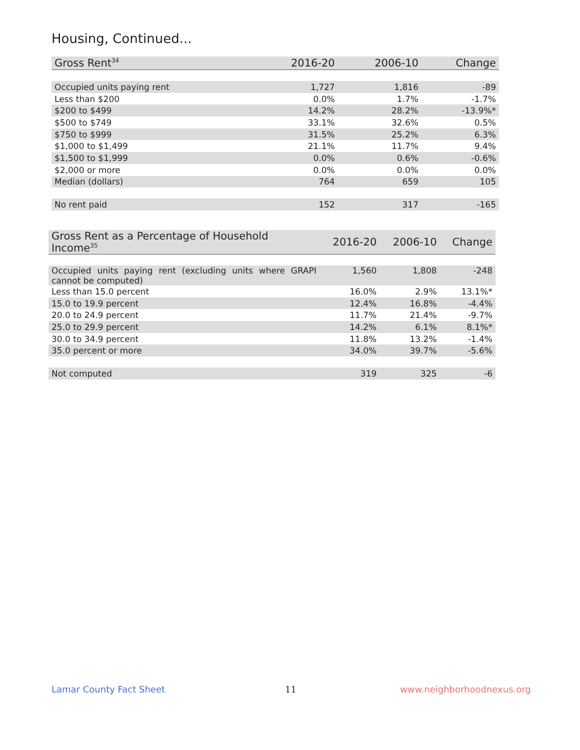Housing, Continued...
| Gross Rent<sup>34</sup> | 2016-20 | 2006-10 | Change |
| --- | --- | --- | --- |
| Occupied units paying rent | 1,727 | 1,816 | -89 |
| Less than $200 | 0.0% | 1.7% | -1.7% |
| $200 to $499 | 14.2% | 28.2% | -13.9%* |
| $500 to $749 | 33.1% | 32.6% | 0.5% |
| $750 to $999 | 31.5% | 25.2% | 6.3% |
| $1,000 to $1,499 | 21.1% | 11.7% | 9.4% |
| $1,500 to $1,999 | 0.0% | 0.6% | -0.6% |
| $2,000 or more | 0.0% | 0.0% | 0.0% |
| Median (dollars) | 764 | 659 | 105 |
| No rent paid | 152 | 317 | -165 |
| Gross Rent as a Percentage of Household Income<sup>35</sup> | 2016-20 | 2006-10 | Change |
| --- | --- | --- | --- |
| Occupied units paying rent (excluding units where GRAPI cannot be computed) | 1,560 | 1,808 | -248 |
| Less than 15.0 percent | 16.0% | 2.9% | 13.1%* |
| 15.0 to 19.9 percent | 12.4% | 16.8% | -4.4% |
| 20.0 to 24.9 percent | 11.7% | 21.4% | -9.7% |
| 25.0 to 29.9 percent | 14.2% | 6.1% | 8.1%* |
| 30.0 to 34.9 percent | 11.8% | 13.2% | -1.4% |
| 35.0 percent or more | 34.0% | 39.7% | -5.6% |
| Not computed | 319 | 325 | -6 |
Lamar County Fact Sheet 11 www.neighborhoodnexus.org